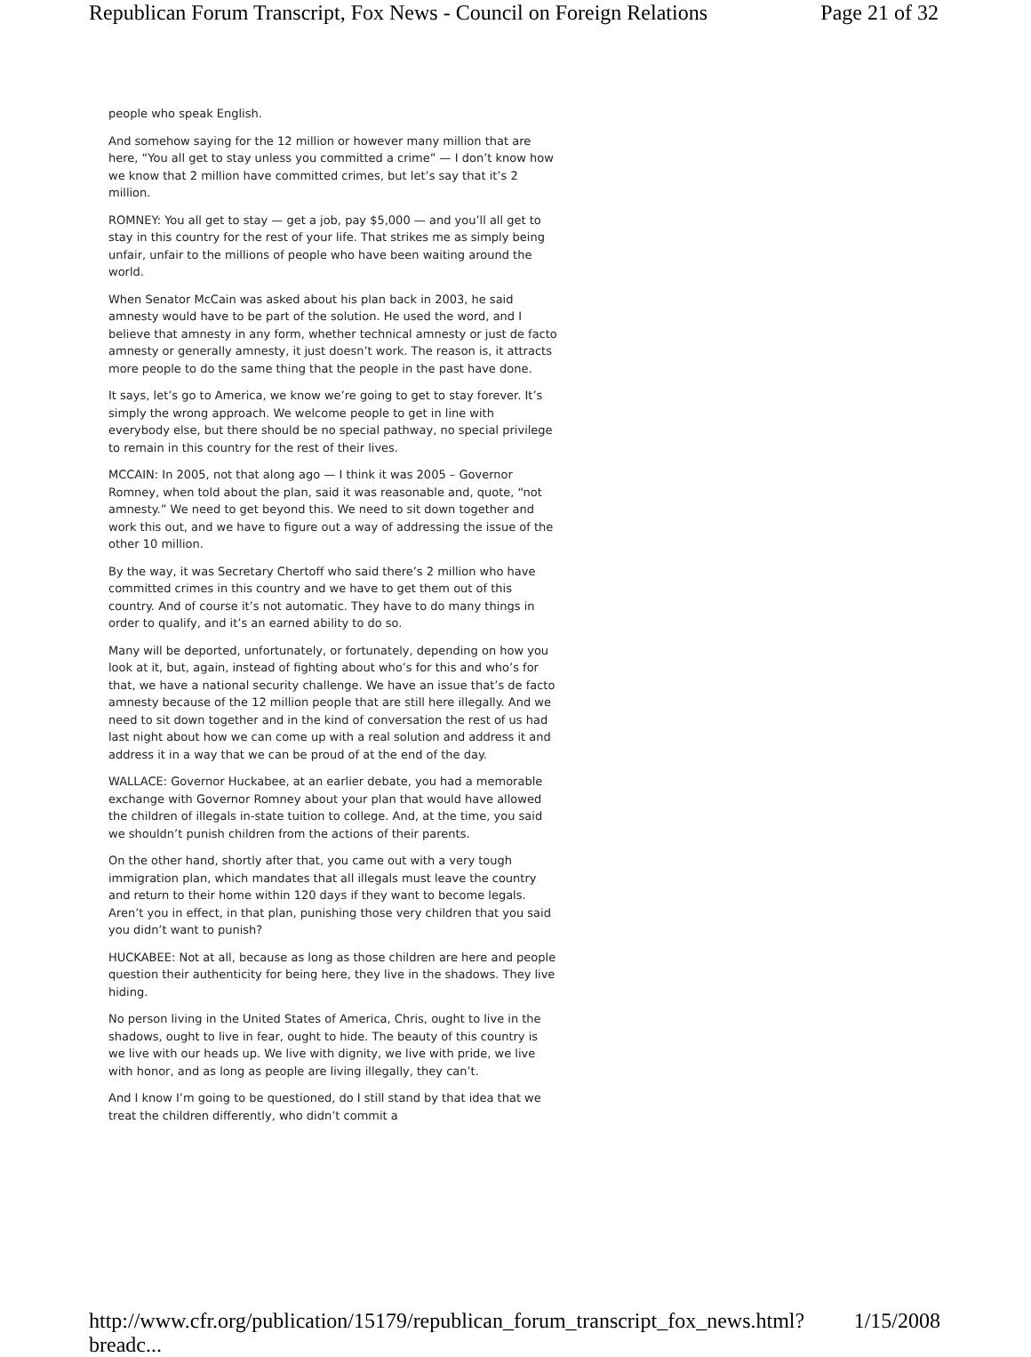Republican Forum Transcript, Fox News - Council on Foreign Relations Page 21 of 32
people who speak English.
And somehow saying for the 12 million or however many million that are here, “You all get to stay unless you committed a crime” — I don’t know how we know that 2 million have committed crimes, but let’s say that it’s 2 million.
ROMNEY: You all get to stay — get a job, pay $5,000 — and you’ll all get to stay in this country for the rest of your life. That strikes me as simply being unfair, unfair to the millions of people who have been waiting around the world.
When Senator McCain was asked about his plan back in 2003, he said amnesty would have to be part of the solution. He used the word, and I believe that amnesty in any form, whether technical amnesty or just de facto amnesty or generally amnesty, it just doesn’t work. The reason is, it attracts more people to do the same thing that the people in the past have done.
It says, let’s go to America, we know we’re going to get to stay forever. It’s simply the wrong approach. We welcome people to get in line with everybody else, but there should be no special pathway, no special privilege to remain in this country for the rest of their lives.
MCCAIN: In 2005, not that along ago — I think it was 2005 – Governor Romney, when told about the plan, said it was reasonable and, quote, “not amnesty.” We need to get beyond this. We need to sit down together and work this out, and we have to figure out a way of addressing the issue of the other 10 million.
By the way, it was Secretary Chertoff who said there’s 2 million who have committed crimes in this country and we have to get them out of this country. And of course it’s not automatic. They have to do many things in order to qualify, and it’s an earned ability to do so.
Many will be deported, unfortunately, or fortunately, depending on how you look at it, but, again, instead of fighting about who’s for this and who’s for that, we have a national security challenge. We have an issue that’s de facto amnesty because of the 12 million people that are still here illegally. And we need to sit down together and in the kind of conversation the rest of us had last night about how we can come up with a real solution and address it and address it in a way that we can be proud of at the end of the day.
WALLACE: Governor Huckabee, at an earlier debate, you had a memorable exchange with Governor Romney about your plan that would have allowed the children of illegals in-state tuition to college. And, at the time, you said we shouldn’t punish children from the actions of their parents.
On the other hand, shortly after that, you came out with a very tough immigration plan, which mandates that all illegals must leave the country and return to their home within 120 days if they want to become legals. Aren’t you in effect, in that plan, punishing those very children that you said you didn’t want to punish?
HUCKABEE: Not at all, because as long as those children are here and people question their authenticity for being here, they live in the shadows. They live hiding.
No person living in the United States of America, Chris, ought to live in the shadows, ought to live in fear, ought to hide. The beauty of this country is we live with our heads up. We live with dignity, we live with pride, we live with honor, and as long as people are living illegally, they can’t.
And I know I’m going to be questioned, do I still stand by that idea that we treat the children differently, who didn’t commit a
http://www.cfr.org/publication/15179/republican_forum_transcript_fox_news.html?breadc... 1/15/2008